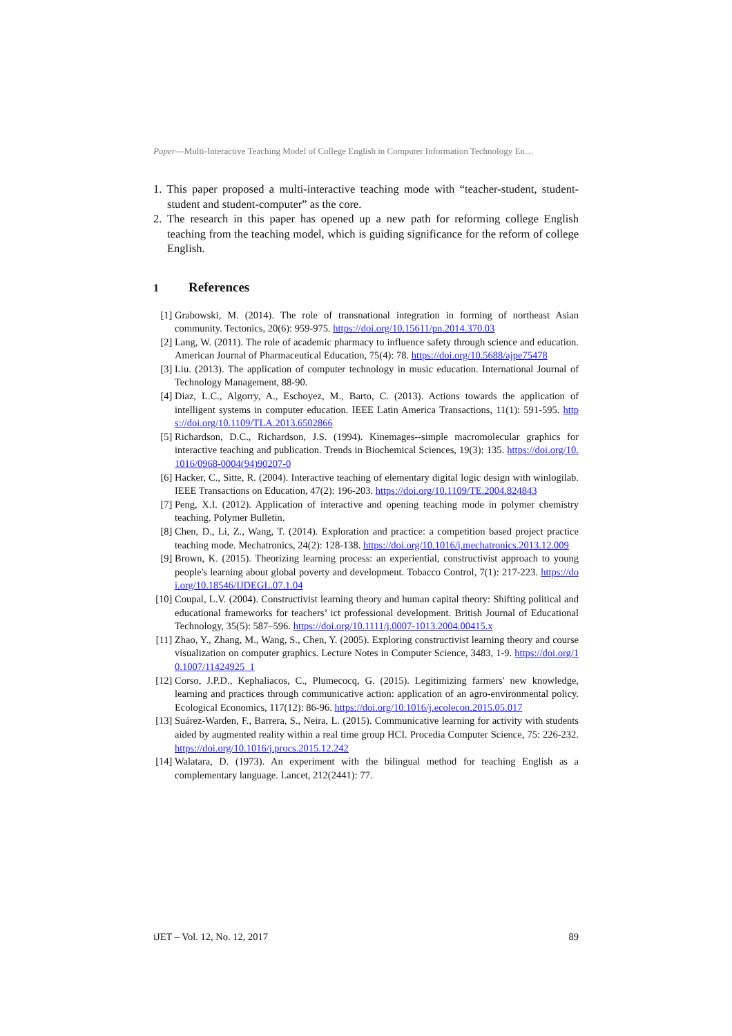Paper—Multi-Interactive Teaching Model of College English in Computer Information Technology En…
1. This paper proposed a multi-interactive teaching mode with “teacher-student, student-student and student-computer” as the core.
2. The research in this paper has opened up a new path for reforming college English teaching from the teaching model, which is guiding significance for the reform of college English.
1 References
[1] Grabowski, M. (2014). The role of transnational integration in forming of northeast Asian community. Tectonics, 20(6): 959-975. https://doi.org/10.15611/pn.2014.370.03
[2] Lang, W. (2011). The role of academic pharmacy to influence safety through science and education. American Journal of Pharmaceutical Education, 75(4): 78. https://doi.org/10.5688/ajpe75478
[3] Liu. (2013). The application of computer technology in music education. International Journal of Technology Management, 88-90.
[4] Diaz, L.C., Algorry, A., Eschoyez, M., Barto, C. (2013). Actions towards the application of intelligent systems in computer education. IEEE Latin America Transactions, 11(1): 591-595. https://doi.org/10.1109/TLA.2013.6502866
[5] Richardson, D.C., Richardson, J.S. (1994). Kinemages--simple macromolecular graphics for interactive teaching and publication. Trends in Biochemical Sciences, 19(3): 135. https://doi.org/10.1016/0968-0004(94)90207-0
[6] Hacker, C., Sitte, R. (2004). Interactive teaching of elementary digital logic design with winlogilab. IEEE Transactions on Education, 47(2): 196-203. https://doi.org/10.1109/TE.2004.824843
[7] Peng, X.I. (2012). Application of interactive and opening teaching mode in polymer chemistry teaching. Polymer Bulletin.
[8] Chen, D., Li, Z., Wang, T. (2014). Exploration and practice: a competition based project practice teaching mode. Mechatronics, 24(2): 128-138. https://doi.org/10.1016/j.mechatronics.2013.12.009
[9] Brown, K. (2015). Theorizing learning process: an experiential, constructivist approach to young people's learning about global poverty and development. Tobacco Control, 7(1): 217-223. https://doi.org/10.18546/IJDEGL.07.1.04
[10]
Coupal, L.V. (2004). Constructivist learning theory and human capital theory: Shifting political and educational frameworks for teachers’ ict professional development. British Journal of Educational Technology, 35(5): 587–596. https://doi.org/10.1111/j.0007-1013.2004.00415.x
[11]
Zhao, Y., Zhang, M., Wang, S., Chen, Y. (2005). Exploring constructivist learning theory and course visualization on computer graphics. Lecture Notes in Computer Science, 3483, 1-9. https://doi.org/10.1007/11424925_1
[12]
Corso, J.P.D., Kephaliacos, C., Plumecocq, G. (2015). Legitimizing farmers' new knowledge, learning and practices through communicative action: application of an agro-environmental policy. Ecological Economics, 117(12): 86-96. https://doi.org/10.1016/j.ecolecon.2015.05.017
[13]
Suárez-Warden, F., Barrera, S., Neira, L. (2015). Communicative learning for activity with students aided by augmented reality within a real time group HCI. Procedia Computer Science, 75: 226-232. https://doi.org/10.1016/j.procs.2015.12.242
[14]
Walatara, D. (1973). An experiment with the bilingual method for teaching English as a complementary language. Lancet, 212(2441): 77.
iJET – Vol. 12, No. 12, 2017 89